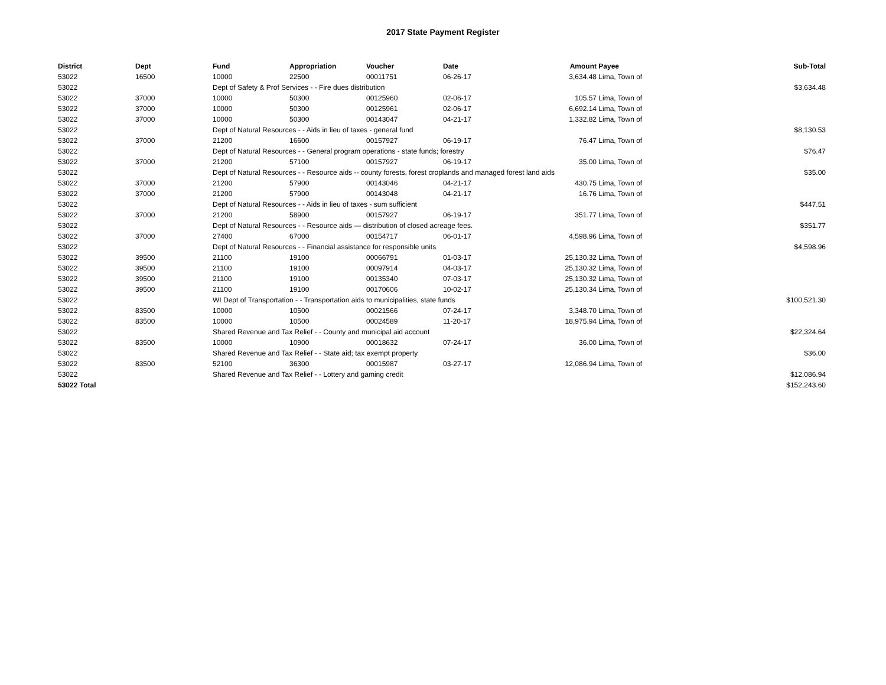2017 State Payment Register
| District | Dept | Fund | Appropriation | Voucher | Date | Amount | Payee | Sub-Total |
| --- | --- | --- | --- | --- | --- | --- | --- | --- |
| 53022 | 16500 | 10000 | 22500 | 00011751 | 06-26-17 | 3,634.48 | Lima, Town of | |
| 53022 | | Dept of Safety & Prof Services - - Fire dues distribution | | | | | | $3,634.48 |
| 53022 | 37000 | 10000 | 50300 | 00125960 | 02-06-17 | 105.57 | Lima, Town of | |
| 53022 | 37000 | 10000 | 50300 | 00125961 | 02-06-17 | 6,692.14 | Lima, Town of | |
| 53022 | 37000 | 10000 | 50300 | 00143047 | 04-21-17 | 1,332.82 | Lima, Town of | |
| 53022 | | Dept of Natural Resources - - Aids in lieu of taxes - general fund | | | | | | $8,130.53 |
| 53022 | 37000 | 21200 | 16600 | 00157927 | 06-19-17 | 76.47 | Lima, Town of | |
| 53022 | | Dept of Natural Resources - - General program operations - state funds; forestry | | | | | | $76.47 |
| 53022 | 37000 | 21200 | 57100 | 00157927 | 06-19-17 | 35.00 | Lima, Town of | |
| 53022 | | Dept of Natural Resources - - Resource aids -- county forests, forest croplands and managed forest land aids | | | | | | $35.00 |
| 53022 | 37000 | 21200 | 57900 | 00143046 | 04-21-17 | 430.75 | Lima, Town of | |
| 53022 | 37000 | 21200 | 57900 | 00143048 | 04-21-17 | 16.76 | Lima, Town of | |
| 53022 | | Dept of Natural Resources - - Aids in lieu of taxes - sum sufficient | | | | | | $447.51 |
| 53022 | 37000 | 21200 | 58900 | 00157927 | 06-19-17 | 351.77 | Lima, Town of | |
| 53022 | | Dept of Natural Resources - - Resource aids — distribution of closed acreage fees. | | | | | | $351.77 |
| 53022 | 37000 | 27400 | 67000 | 00154717 | 06-01-17 | 4,598.96 | Lima, Town of | |
| 53022 | | Dept of Natural Resources - - Financial assistance for responsible units | | | | | | $4,598.96 |
| 53022 | 39500 | 21100 | 19100 | 00066791 | 01-03-17 | 25,130.32 | Lima, Town of | |
| 53022 | 39500 | 21100 | 19100 | 00097914 | 04-03-17 | 25,130.32 | Lima, Town of | |
| 53022 | 39500 | 21100 | 19100 | 00135340 | 07-03-17 | 25,130.32 | Lima, Town of | |
| 53022 | 39500 | 21100 | 19100 | 00170606 | 10-02-17 | 25,130.34 | Lima, Town of | |
| 53022 | | WI Dept of Transportation - - Transportation aids to municipalities, state funds | | | | | | $100,521.30 |
| 53022 | 83500 | 10000 | 10500 | 00021566 | 07-24-17 | 3,348.70 | Lima, Town of | |
| 53022 | 83500 | 10000 | 10500 | 00024589 | 11-20-17 | 18,975.94 | Lima, Town of | |
| 53022 | | Shared Revenue and Tax Relief - - County and municipal aid account | | | | | | $22,324.64 |
| 53022 | 83500 | 10000 | 10900 | 00018632 | 07-24-17 | 36.00 | Lima, Town of | |
| 53022 | | Shared Revenue and Tax Relief - - State aid; tax exempt property | | | | | | $36.00 |
| 53022 | 83500 | 52100 | 36300 | 00015987 | 03-27-17 | 12,086.94 | Lima, Town of | |
| 53022 | | Shared Revenue and Tax Relief - - Lottery and gaming credit | | | | | | $12,086.94 |
| 53022 Total | | | | | | | | $152,243.60 |